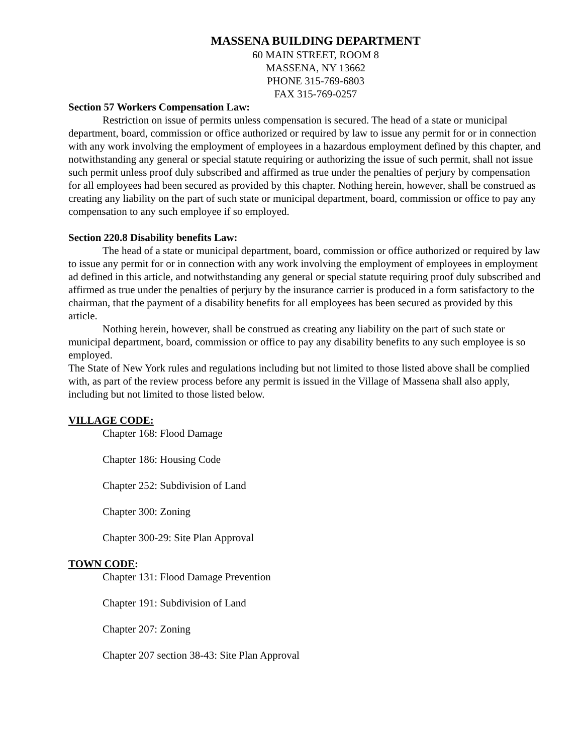MASSENA BUILDING DEPARTMENT
60 MAIN STREET, ROOM 8
MASSENA, NY 13662
PHONE 315-769-6803
FAX 315-769-0257
Section 57 Workers Compensation Law:
Restriction on issue of permits unless compensation is secured. The head of a state or municipal department, board, commission or office authorized or required by law to issue any permit for or in connection with any work involving the employment of employees in a hazardous employment defined by this chapter, and notwithstanding any general or special statute requiring or authorizing the issue of such permit, shall not issue such permit unless proof duly subscribed and affirmed as true under the penalties of perjury by compensation for all employees had been secured as provided by this chapter. Nothing herein, however, shall be construed as creating any liability on the part of such state or municipal department, board, commission or office to pay any compensation to any such employee if so employed.
Section 220.8 Disability benefits Law:
The head of a state or municipal department, board, commission or office authorized or required by law to issue any permit for or in connection with any work involving the employment of employees in employment ad defined in this article, and notwithstanding any general or special statute requiring proof duly subscribed and affirmed as true under the penalties of perjury by the insurance carrier is produced in a form satisfactory to the chairman, that the payment of a disability benefits for all employees has been secured as provided by this article.
Nothing herein, however, shall be construed as creating any liability on the part of such state or municipal department, board, commission or office to pay any disability benefits to any such employee is so employed.
The State of New York rules and regulations including but not limited to those listed above shall be complied with, as part of the review process before any permit is issued in the Village of Massena shall also apply, including but not limited to those listed below.
VILLAGE CODE:
Chapter 168: Flood Damage
Chapter 186: Housing Code
Chapter 252: Subdivision of Land
Chapter 300: Zoning
Chapter 300-29: Site Plan Approval
TOWN CODE:
Chapter 131: Flood Damage Prevention
Chapter 191: Subdivision of Land
Chapter 207: Zoning
Chapter 207 section 38-43: Site Plan Approval